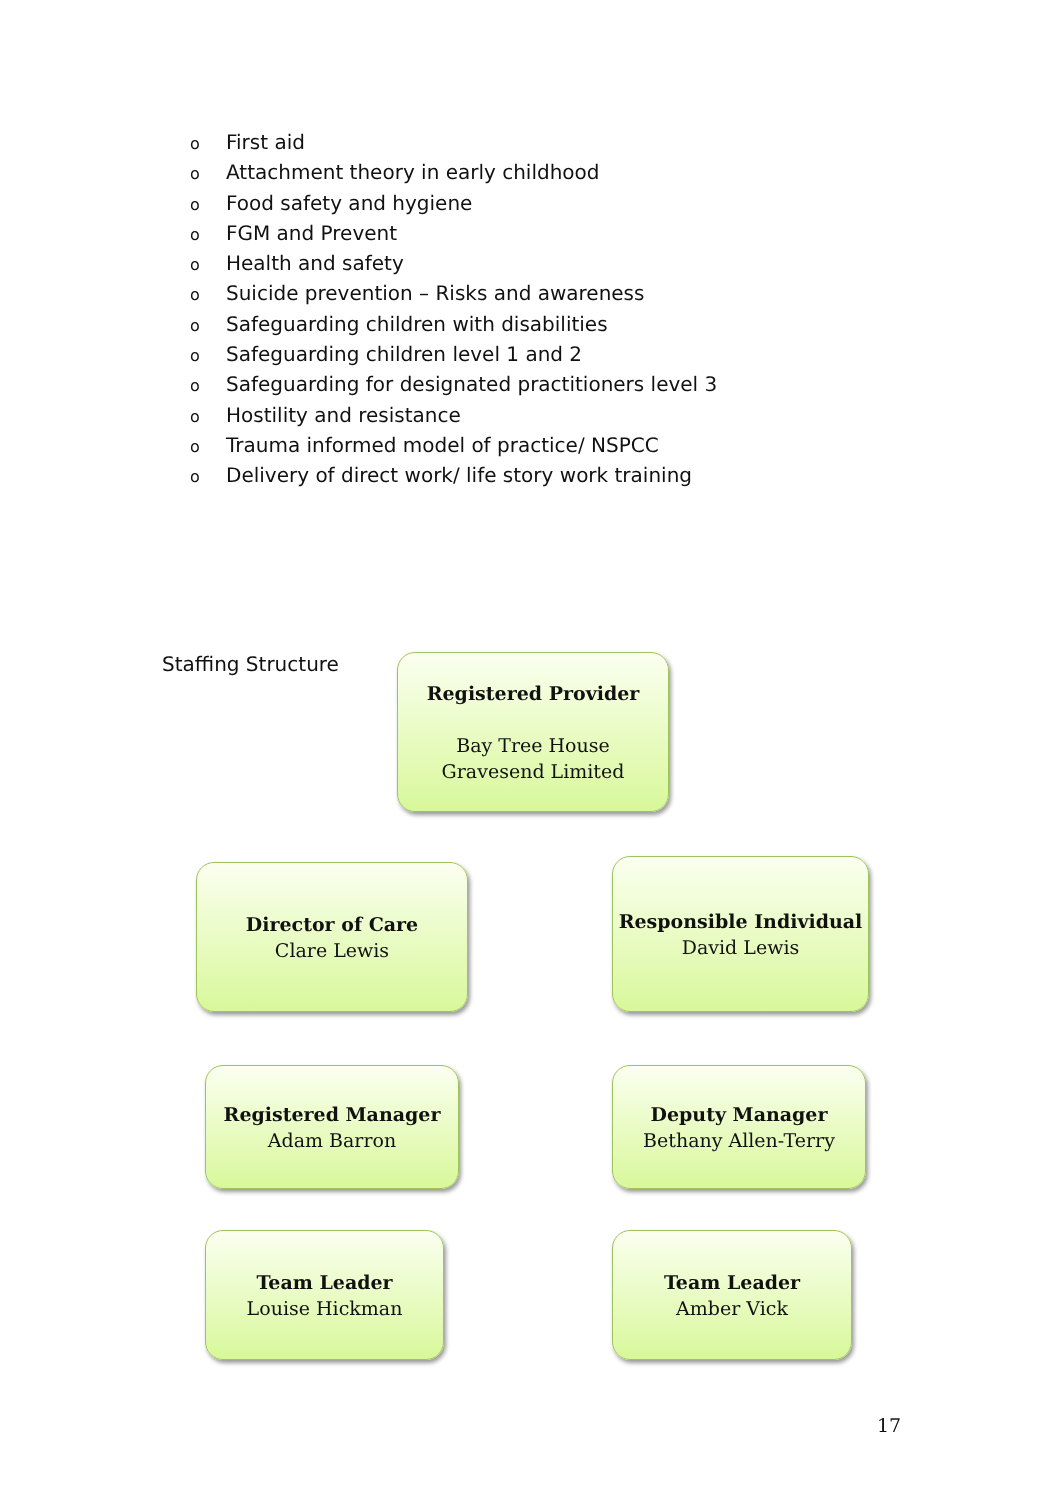o First aid
o Attachment theory in early childhood
o Food safety and hygiene
o FGM and Prevent
o Health and safety
o Suicide prevention – Risks and awareness
o Safeguarding children with disabilities
o Safeguarding children level 1 and 2
o Safeguarding for designated practitioners level 3
o Hostility and resistance
o Trauma informed model of practice/ NSPCC
o Delivery of direct work/ life story work training
Staffing Structure
Registered Provider
Bay Tree House
Gravesend Limited
Director of Care
Clare Lewis
Responsible Individual
David Lewis
Registered Manager
Adam Barron
Deputy Manager
Bethany Allen-Terry
Team Leader
Louise Hickman
Team Leader
Amber Vick
17